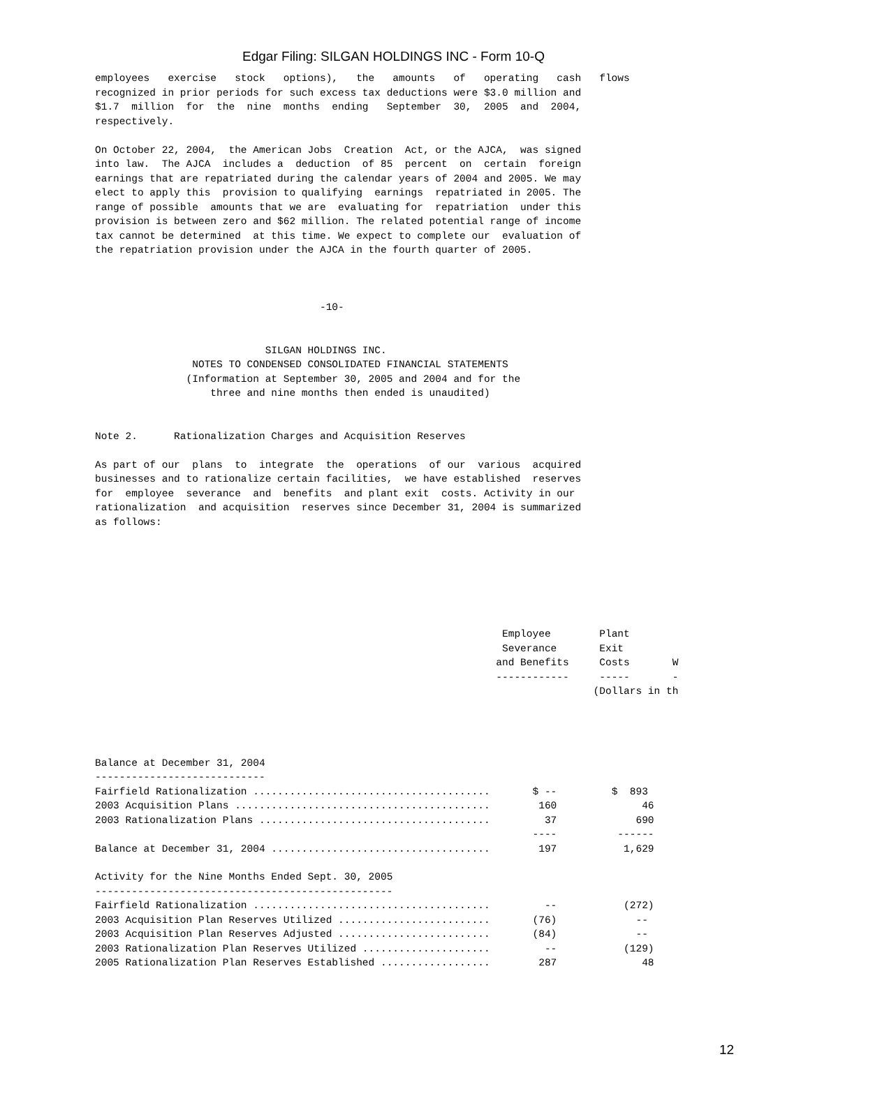Edgar Filing: SILGAN HOLDINGS INC - Form 10-Q
employees   exercise   stock   options),   the   amounts   of   operating   cash   flows
recognized in prior periods for such excess tax deductions were $3.0 million and
$1.7  million  for  the  nine  months  ending   September  30,  2005  and  2004,
respectively.

On October 22, 2004,  the American Jobs  Creation  Act, or the AJCA,  was signed
into law.  The AJCA  includes a  deduction  of 85  percent  on  certain  foreign
earnings that are repatriated during the calendar years of 2004 and 2005. We may
elect to apply this  provision to qualifying  earnings  repatriated in 2005. The
range of possible  amounts that we are  evaluating for  repatriation  under this
provision is between zero and $62 million. The related potential range of income
tax cannot be determined  at this time. We expect to complete our  evaluation of
the repatriation provision under the AJCA in the fourth quarter of 2005.



                                     -10-


                            SILGAN HOLDINGS INC.
                NOTES TO CONDENSED CONSOLIDATED FINANCIAL STATEMENTS
               (Information at September 30, 2005 and 2004 and for the
                   three and nine months then ended is unaudited)


Note 2.      Rationalization Charges and Acquisition Reserves

As part of our  plans  to  integrate  the  operations  of our  various  acquired
businesses and to rationalize certain facilities,  we have established  reserves
for  employee  severance  and  benefits  and plant exit  costs. Activity in our
rationalization  and acquisition  reserves since December 31, 2004 is summarized
as follows:
| | Employee Severance and Benefits ------------ | Plant Exit Costs W ----- - |
| --- | --- | --- |
| | | (Dollars in th |
| Balance at December 31, 2004 ---------------------------- | | |
| Fairfield Rationalization ....................................... | $ -- | $ 893 |
| 2003 Acquisition Plans .......................................... | 160 | 46 |
| 2003 Rationalization Plans ...................................... | 37 | 690 |
| | ---- | ------ |
| Balance at December 31, 2004 .................................... | 197 | 1,629 |
| Activity for the Nine Months Ended Sept. 30, 2005 ------------------------------------------------- | | |
| Fairfield Rationalization ....................................... | -- | (272) |
| 2003 Acquisition Plan Reserves Utilized ......................... | (76) | -- |
| 2003 Acquisition Plan Reserves Adjusted ......................... | (84) | -- |
| 2003 Rationalization Plan Reserves Utilized ..................... | -- | (129) |
| 2005 Rationalization Plan Reserves Established .................. | 287 | 48 |
12